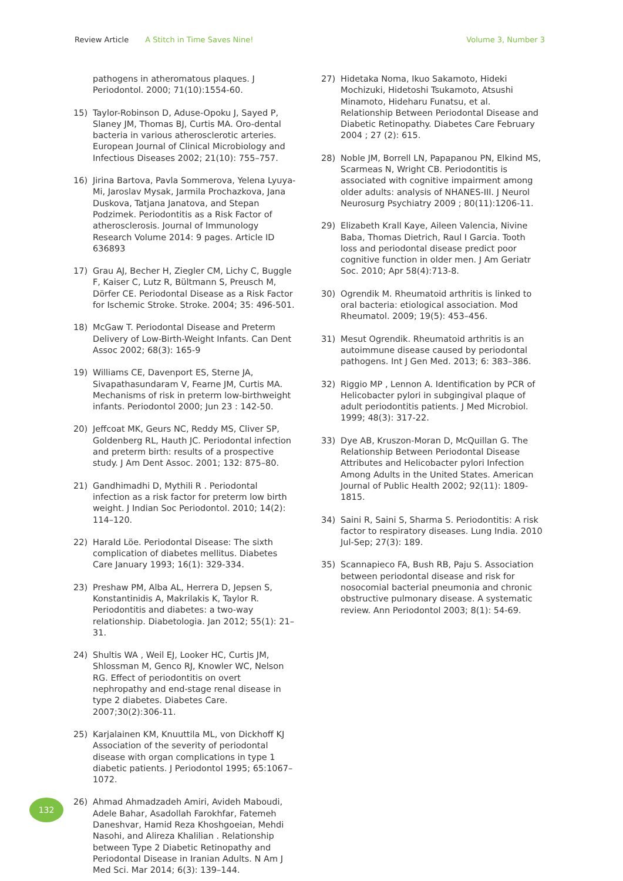Review Article A Stitch in Time Saves Nine! Volume 3, Number 3
pathogens in atheromatous plaques. J Periodontol. 2000; 71(10):1554-60.
15) Taylor-Robinson D, Aduse-Opoku J, Sayed P, Slaney JM, Thomas BJ, Curtis MA. Oro-dental bacteria in various atherosclerotic arteries. European Journal of Clinical Microbiology and Infectious Diseases 2002; 21(10): 755–757.
16) Jirina Bartova, Pavla Sommerova, Yelena Lyuya-Mi, Jaroslav Mysak, Jarmila Prochazkova, Jana Duskova, Tatjana Janatova, and Stepan Podzimek. Periodontitis as a Risk Factor of atherosclerosis. Journal of Immunology Research Volume 2014: 9 pages. Article ID 636893
17) Grau AJ, Becher H, Ziegler CM, Lichy C, Buggle F, Kaiser C, Lutz R, Bültmann S, Preusch M, Dörfer CE. Periodontal Disease as a Risk Factor for Ischemic Stroke. Stroke. 2004; 35: 496-501.
18) McGaw T. Periodontal Disease and Preterm Delivery of Low-Birth-Weight Infants. Can Dent Assoc 2002; 68(3): 165-9
19) Williams CE, Davenport ES, Sterne JA, Sivapathasundaram V, Fearne JM, Curtis MA. Mechanisms of risk in preterm low-birthweight infants. Periodontol 2000; Jun 23 : 142-50.
20) Jeffcoat MK, Geurs NC, Reddy MS, Cliver SP, Goldenberg RL, Hauth JC. Periodontal infection and preterm birth: results of a prospective study. J Am Dent Assoc. 2001; 132: 875–80.
21) Gandhimadhi D, Mythili R . Periodontal infection as a risk factor for preterm low birth weight. J Indian Soc Periodontol. 2010; 14(2): 114–120.
22) Harald Löe. Periodontal Disease: The sixth complication of diabetes mellitus. Diabetes Care January 1993; 16(1): 329-334.
23) Preshaw PM, Alba AL, Herrera D, Jepsen S, Konstantinidis A, Makrilakis K, Taylor R. Periodontitis and diabetes: a two-way relationship. Diabetologia. Jan 2012; 55(1): 21–31.
24) Shultis WA , Weil EJ, Looker HC, Curtis JM, Shlossman M, Genco RJ, Knowler WC, Nelson RG. Effect of periodontitis on overt nephropathy and end-stage renal disease in type 2 diabetes. Diabetes Care. 2007;30(2):306-11.
25) Karjalainen KM, Knuuttila ML, von Dickhoff KJ Association of the severity of periodontal disease with organ complications in type 1 diabetic patients. J Periodontol 1995; 65:1067– 1072.
26) Ahmad Ahmadzadeh Amiri, Avideh Maboudi, Adele Bahar, Asadollah Farokhfar, Fatemeh Daneshvar, Hamid Reza Khoshgoeian, Mehdi Nasohi, and Alireza Khalilian . Relationship between Type 2 Diabetic Retinopathy and Periodontal Disease in Iranian Adults. N Am J Med Sci. Mar 2014; 6(3): 139–144.
27) Hidetaka Noma, Ikuo Sakamoto, Hideki Mochizuki, Hidetoshi Tsukamoto, Atsushi Minamoto, Hideharu Funatsu, et al. Relationship Between Periodontal Disease and Diabetic Retinopathy. Diabetes Care February 2004 ; 27 (2): 615.
28) Noble JM, Borrell LN, Papapanou PN, Elkind MS, Scarmeas N, Wright CB. Periodontitis is associated with cognitive impairment among older adults: analysis of NHANES-III. J Neurol Neurosurg Psychiatry 2009 ; 80(11):1206-11.
29) Elizabeth Krall Kaye, Aileen Valencia, Nivine Baba, Thomas Dietrich, Raul I Garcia. Tooth loss and periodontal disease predict poor cognitive function in older men. J Am Geriatr Soc. 2010; Apr 58(4):713-8.
30) Ogrendik M. Rheumatoid arthritis is linked to oral bacteria: etiological association. Mod Rheumatol. 2009; 19(5): 453–456.
31) Mesut Ogrendik. Rheumatoid arthritis is an autoimmune disease caused by periodontal pathogens. Int J Gen Med. 2013; 6: 383–386.
32) Riggio MP , Lennon A. Identification by PCR of Helicobacter pylori in subgingival plaque of adult periodontitis patients. J Med Microbiol. 1999; 48(3): 317-22.
33) Dye AB, Kruszon-Moran D, McQuillan G. The Relationship Between Periodontal Disease Attributes and Helicobacter pylori Infection Among Adults in the United States. American Journal of Public Health 2002; 92(11): 1809-1815.
34) Saini R, Saini S, Sharma S. Periodontitis: A risk factor to respiratory diseases. Lung India. 2010 Jul-Sep; 27(3): 189.
35) Scannapieco FA, Bush RB, Paju S. Association between periodontal disease and risk for nosocomial bacterial pneumonia and chronic obstructive pulmonary disease. A systematic review. Ann Periodontol 2003; 8(1): 54-69.
132